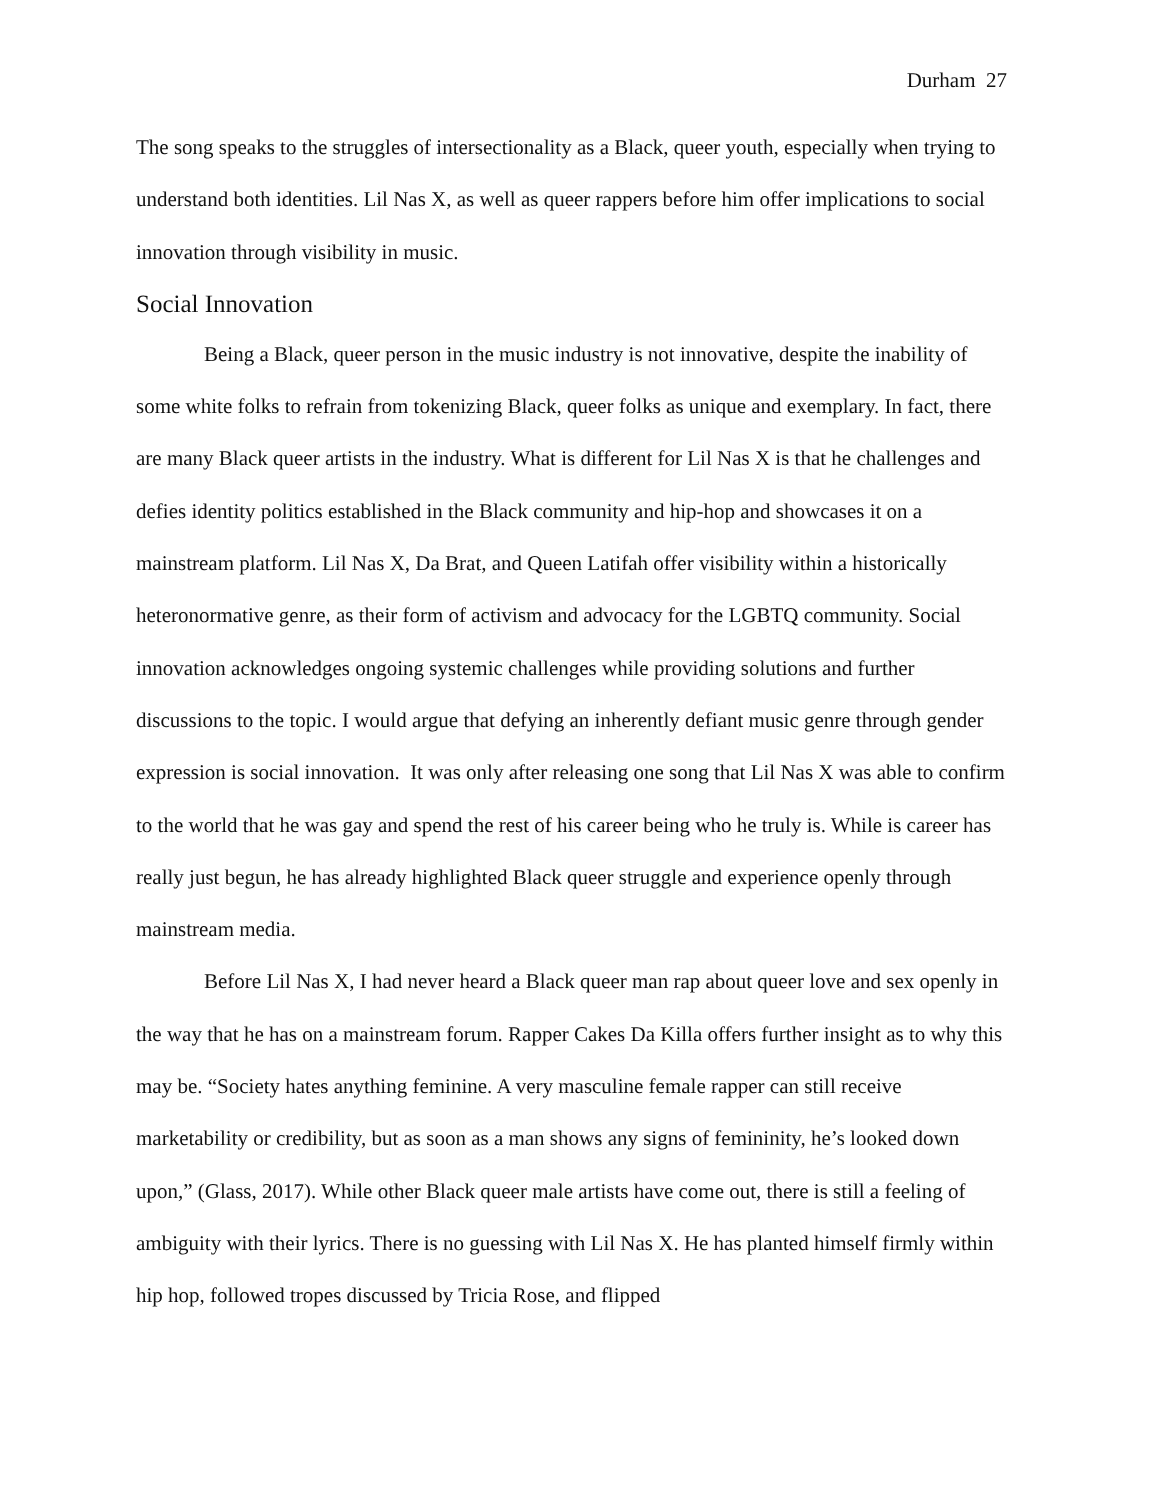Durham 27
The song speaks to the struggles of intersectionality as a Black, queer youth, especially when trying to understand both identities. Lil Nas X, as well as queer rappers before him offer implications to social innovation through visibility in music.
Social Innovation
Being a Black, queer person in the music industry is not innovative, despite the inability of some white folks to refrain from tokenizing Black, queer folks as unique and exemplary. In fact, there are many Black queer artists in the industry. What is different for Lil Nas X is that he challenges and defies identity politics established in the Black community and hip-hop and showcases it on a mainstream platform. Lil Nas X, Da Brat, and Queen Latifah offer visibility within a historically heteronormative genre, as their form of activism and advocacy for the LGBTQ community. Social innovation acknowledges ongoing systemic challenges while providing solutions and further discussions to the topic. I would argue that defying an inherently defiant music genre through gender expression is social innovation. It was only after releasing one song that Lil Nas X was able to confirm to the world that he was gay and spend the rest of his career being who he truly is. While is career has really just begun, he has already highlighted Black queer struggle and experience openly through mainstream media.
Before Lil Nas X, I had never heard a Black queer man rap about queer love and sex openly in the way that he has on a mainstream forum. Rapper Cakes Da Killa offers further insight as to why this may be. “Society hates anything feminine. A very masculine female rapper can still receive marketability or credibility, but as soon as a man shows any signs of femininity, he’s looked down upon,” (Glass, 2017). While other Black queer male artists have come out, there is still a feeling of ambiguity with their lyrics. There is no guessing with Lil Nas X. He has planted himself firmly within hip hop, followed tropes discussed by Tricia Rose, and flipped